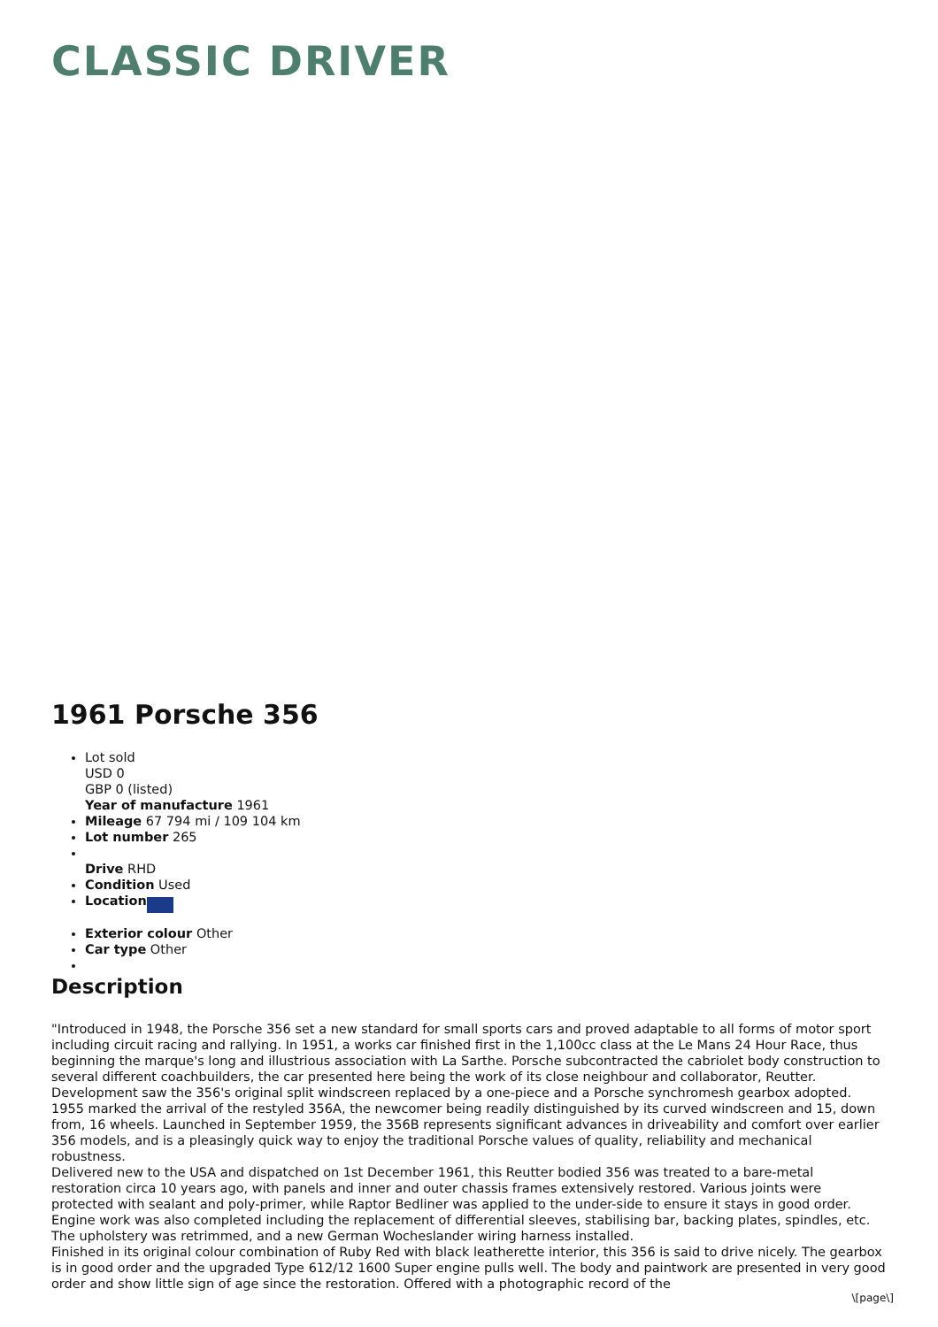CLASSIC DRIVER
1961 Porsche 356
Lot sold
USD 0
GBP 0 (listed)
Year of manufacture 1961
Mileage 67 794 mi / 109 104 km
Lot number 265
Drive RHD
Condition Used
Location
Exterior colour Other
Car type Other
Description
"Introduced in 1948, the Porsche 356 set a new standard for small sports cars and proved adaptable to all forms of motor sport including circuit racing and rallying. In 1951, a works car finished first in the 1,100cc class at the Le Mans 24 Hour Race, thus beginning the marque's long and illustrious association with La Sarthe. Porsche subcontracted the cabriolet body construction to several different coachbuilders, the car presented here being the work of its close neighbour and collaborator, Reutter. Development saw the 356's original split windscreen replaced by a one-piece and a Porsche synchromesh gearbox adopted. 1955 marked the arrival of the restyled 356A, the newcomer being readily distinguished by its curved windscreen and 15, down from, 16 wheels. Launched in September 1959, the 356B represents significant advances in driveability and comfort over earlier 356 models, and is a pleasingly quick way to enjoy the traditional Porsche values of quality, reliability and mechanical robustness.
Delivered new to the USA and dispatched on 1st December 1961, this Reutter bodied 356 was treated to a bare-metal restoration circa 10 years ago, with panels and inner and outer chassis frames extensively restored. Various joints were protected with sealant and poly-primer, while Raptor Bedliner was applied to the under-side to ensure it stays in good order. Engine work was also completed including the replacement of differential sleeves, stabilising bar, backing plates, spindles, etc. The upholstery was retrimmed, and a new German Wocheslander wiring harness installed.
Finished in its original colour combination of Ruby Red with black leatherette interior, this 356 is said to drive nicely. The gearbox is in good order and the upgraded Type 612/12 1600 Super engine pulls well. The body and paintwork are presented in very good order and show little sign of age since the restoration. Offered with a photographic record of the
\[page\]